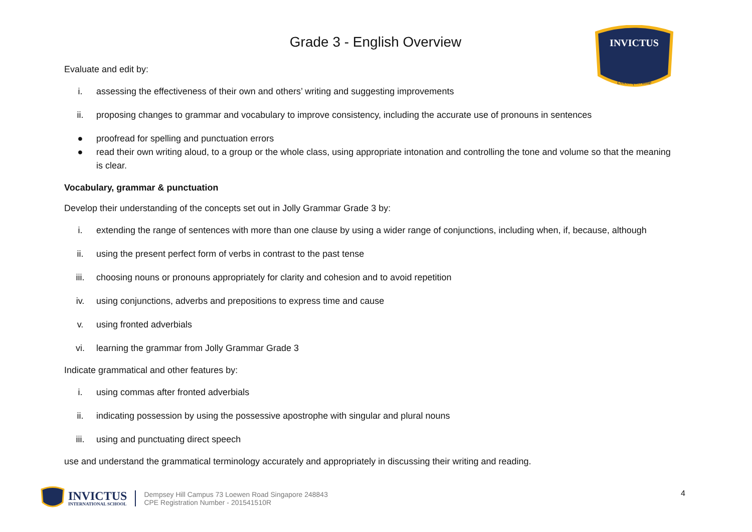INVICTUS
Unconquerable
Grade 3 - English Overview
Evaluate and edit by:
i. assessing the effectiveness of their own and others’ writing and suggesting improvements
ii. proposing changes to grammar and vocabulary to improve consistency, including the accurate use of pronouns in sentences
● proofread for spelling and punctuation errors
● read their own writing aloud, to a group or the whole class, using appropriate intonation and controlling the tone and volume so that the meaning is clear.
Vocabulary, grammar & punctuation
Develop their understanding of the concepts set out in Jolly Grammar Grade 3 by:
i. extending the range of sentences with more than one clause by using a wider range of conjunctions, including when, if, because, although
ii. using the present perfect form of verbs in contrast to the past tense
iii. choosing nouns or pronouns appropriately for clarity and cohesion and to avoid repetition
iv. using conjunctions, adverbs and prepositions to express time and cause
v. using fronted adverbials
vi. learning the grammar from Jolly Grammar Grade 3
Indicate grammatical and other features by:
i. using commas after fronted adverbials
ii. indicating possession by using the possessive apostrophe with singular and plural nouns
iii. using and punctuating direct speech
use and understand the grammatical terminology accurately and appropriately in discussing their writing and reading.
INVICTUS
INTERNATIONAL SCHOOL
Dempsey Hill Campus 73 Loewen Road Singapore 248843
CPE Registration Number - 201541510R
4